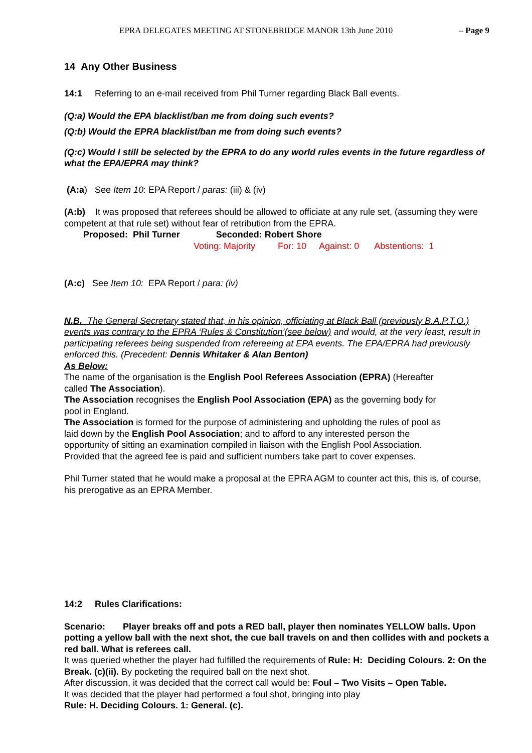EPRA DELEGATES MEETING AT STONEBRIDGE MANOR 13th June 2010 – Page 9
14 Any Other Business
14:1 Referring to an e-mail received from Phil Turner regarding Black Ball events.
(Q:a) Would the EPA blacklist/ban me from doing such events?
(Q:b) Would the EPRA blacklist/ban me from doing such events?
(Q:c) Would I still be selected by the EPRA to do any world rules events in the future regardless of what the EPA/EPRA may think?
(A:a) See Item 10: EPA Report / paras: (iii) & (iv)
(A:b) It was proposed that referees should be allowed to officiate at any rule set, (assuming they were competent at that rule set) without fear of retribution from the EPRA.
Proposed: Phil Turner Seconded: Robert Shore
Voting: Majority For: 10 Against: 0 Abstentions: 1
(A:c) See Item 10: EPA Report / para: (iv)
N.B. The General Secretary stated that, in his opinion, officiating at Black Ball (previously B.A.P.T.O.) events was contrary to the EPRA ‘Rules & Constitution’(see below) and would, at the very least, result in participating referees being suspended from refereeing at EPA events. The EPA/EPRA had previously enforced this. (Precedent: Dennis Whitaker & Alan Benton)
As Below:
The name of the organisation is the English Pool Referees Association (EPRA) (Hereafter called The Association).
The Association recognises the English Pool Association (EPA) as the governing body for pool in England.
The Association is formed for the purpose of administering and upholding the rules of pool as laid down by the English Pool Association; and to afford to any interested person the opportunity of sitting an examination compiled in liaison with the English Pool Association. Provided that the agreed fee is paid and sufficient numbers take part to cover expenses.
Phil Turner stated that he would make a proposal at the EPRA AGM to counter act this, this is, of course, his prerogative as an EPRA Member.
14:2 Rules Clarifications:
Scenario: Player breaks off and pots a RED ball, player then nominates YELLOW balls. Upon potting a yellow ball with the next shot, the cue ball travels on and then collides with and pockets a red ball. What is referees call.
It was queried whether the player had fulfilled the requirements of Rule: H: Deciding Colours. 2: On the Break. (c)(ii). By pocketing the required ball on the next shot.
After discussion, it was decided that the correct call would be: Foul – Two Visits – Open Table.
It was decided that the player had performed a foul shot, bringing into play
Rule: H. Deciding Colours. 1: General. (c).